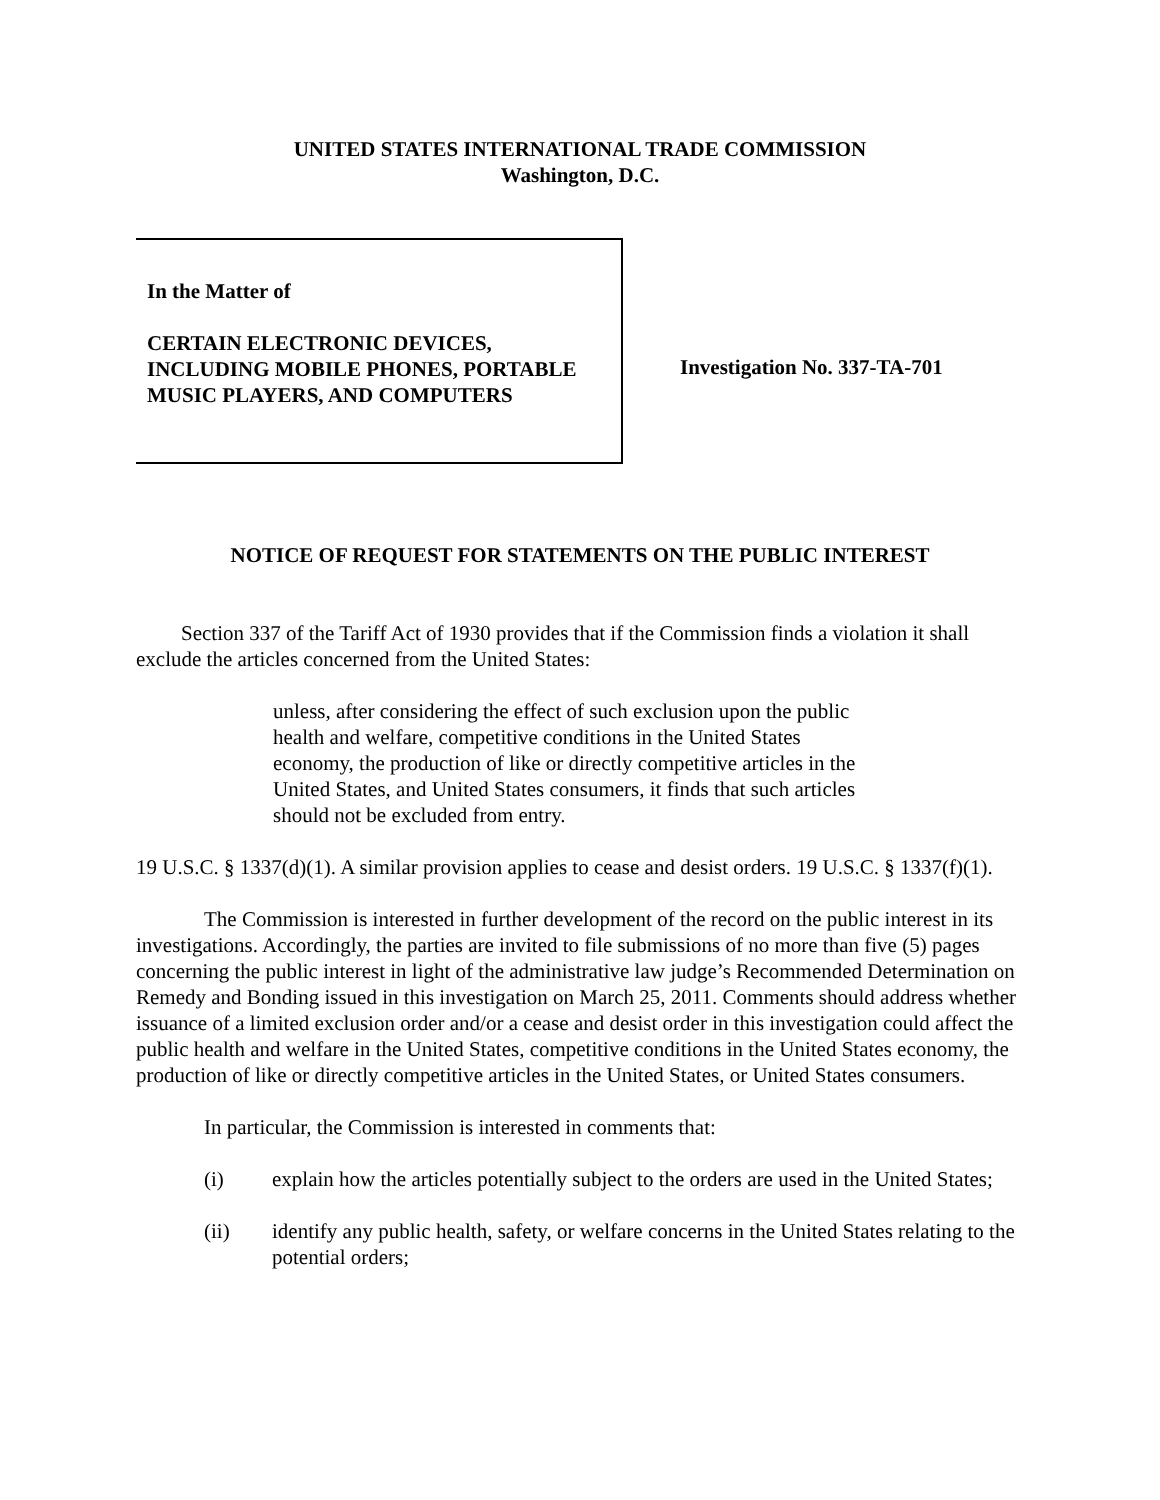UNITED STATES INTERNATIONAL TRADE COMMISSION
Washington, D.C.
In the Matter of
CERTAIN ELECTRONIC DEVICES, INCLUDING MOBILE PHONES, PORTABLE MUSIC PLAYERS, AND COMPUTERS
Investigation No. 337-TA-701
NOTICE OF REQUEST FOR STATEMENTS ON THE PUBLIC INTEREST
Section 337 of the Tariff Act of 1930 provides that if the Commission finds a violation it shall exclude the articles concerned from the United States:
unless, after considering the effect of such exclusion upon the public health and welfare, competitive conditions in the United States economy, the production of like or directly competitive articles in the United States, and United States consumers, it finds that such articles should not be excluded from entry.
19 U.S.C. § 1337(d)(1). A similar provision applies to cease and desist orders. 19 U.S.C. § 1337(f)(1).
The Commission is interested in further development of the record on the public interest in its investigations. Accordingly, the parties are invited to file submissions of no more than five (5) pages concerning the public interest in light of the administrative law judge’s Recommended Determination on Remedy and Bonding issued in this investigation on March 25, 2011. Comments should address whether issuance of a limited exclusion order and/or a cease and desist order in this investigation could affect the public health and welfare in the United States, competitive conditions in the United States economy, the production of like or directly competitive articles in the United States, or United States consumers.
In particular, the Commission is interested in comments that:
(i) explain how the articles potentially subject to the orders are used in the United States;
(ii) identify any public health, safety, or welfare concerns in the United States relating to the potential orders;